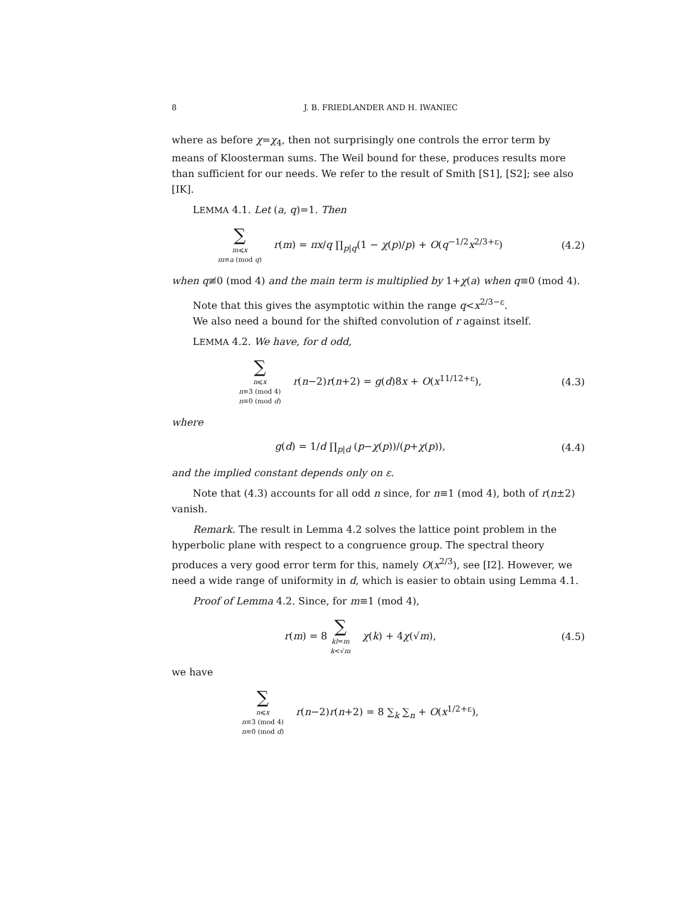8 J. B. FRIEDLANDER AND H. IWANIEC
where as before χ=χ<sub>4</sub>, then not surprisingly one controls the error term by means of Kloosterman sums. The Weil bound for these, produces results more than sufficient for our needs. We refer to the result of Smith [S1], [S2]; see also [IK].
LEMMA 4.1. Let (a, q)=1. Then
∑ m⩽x m≡a (mod q) r(m) = πx/q ∏<sub>p|q</sub>(1 − χ(p)/p) + O(q<sup>−1/2</sup>x<sup>2/3+ε</sup>)
(4.2)
when q≢0 (mod 4) and the main term is multiplied by 1+χ(a) when q≡0 (mod 4).
Note that this gives the asymptotic within the range q<x<sup>2/3−ε</sup>.
We also need a bound for the shifted convolution of r against itself.
LEMMA 4.2. We have, for d odd,
∑ n⩽x n≡3 (mod 4) n≡0 (mod d) r(n−2)r(n+2) = g(d)8x + O(x<sup>11/12+ε</sup>),
(4.3)
where
g(d) = 1/d ∏<sub>p|d</sub> (p−χ(p))/(p+χ(p)),
(4.4)
and the implied constant depends only on ε.
Note that (4.3) accounts for all odd n since, for n≡1 (mod 4), both of r(n±2) vanish.
Remark. The result in Lemma 4.2 solves the lattice point problem in the hyperbolic plane with respect to a congruence group. The spectral theory produces a very good error term for this, namely O(x<sup>2/3</sup>), see [I2]. However, we need a wide range of uniformity in d, which is easier to obtain using Lemma 4.1.
Proof of Lemma 4.2. Since, for m≡1 (mod 4),
r(m) = 8 ∑ kl=m k<√m χ(k) + 4χ(√m),
(4.5)
we have
∑ n⩽x n≡3 (mod 4) n≡0 (mod d) r(n−2)r(n+2) = 8 ∑<sub>k</sub> ∑<sub>n</sub> + O(x<sup>1/2+ε</sup>),